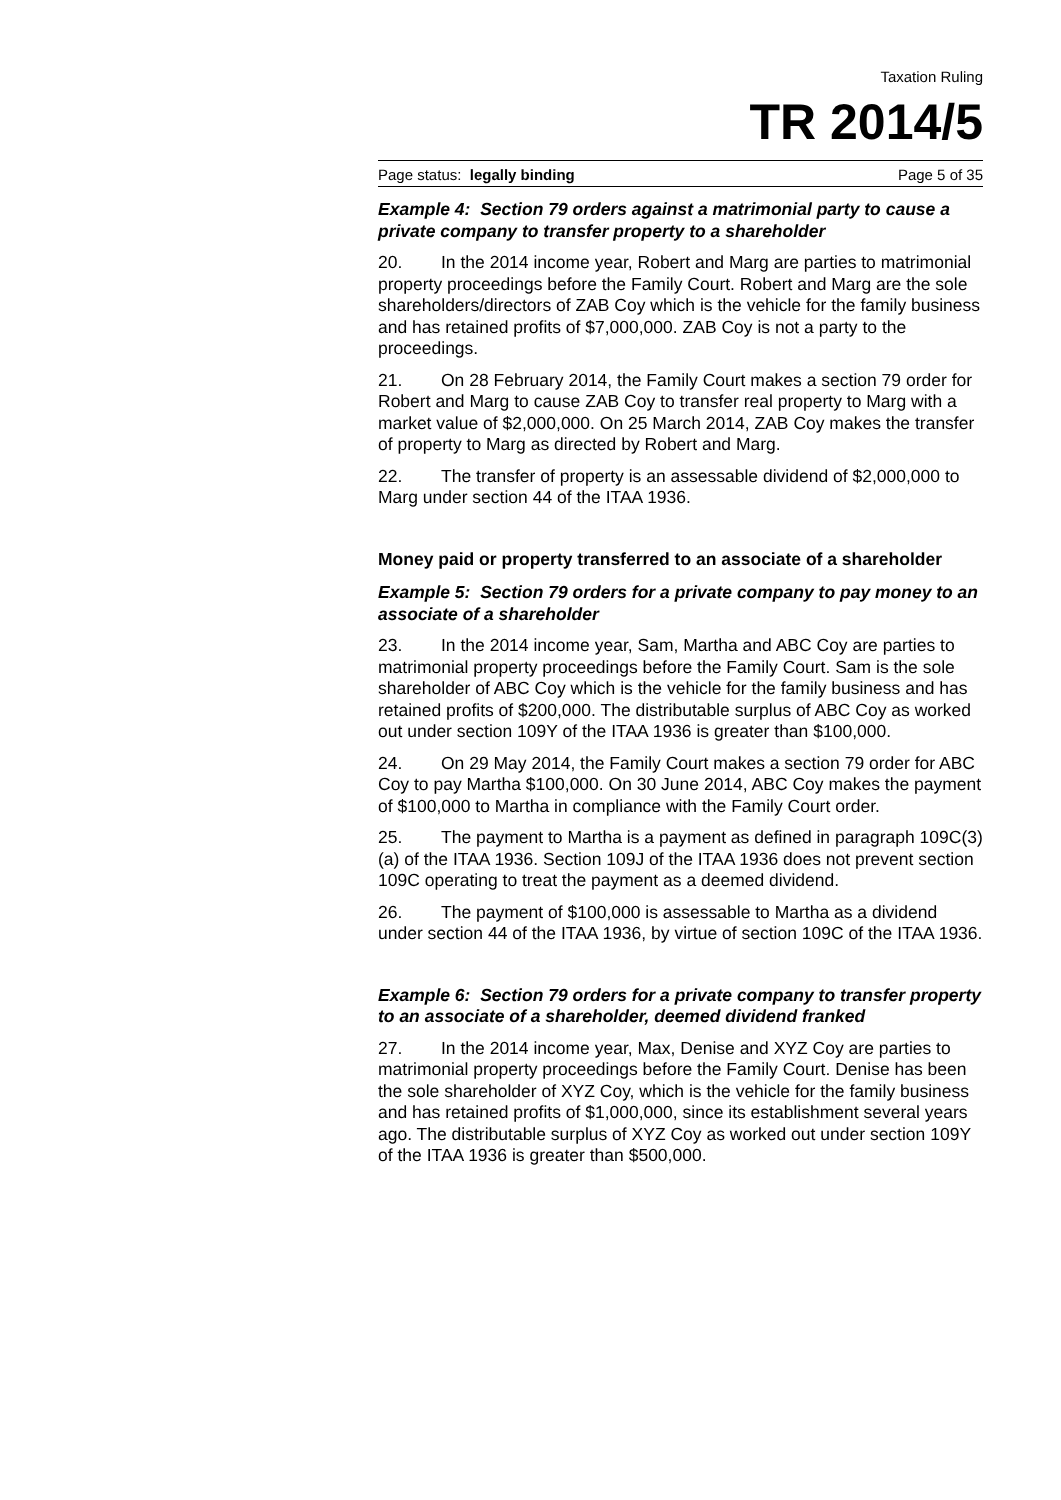Taxation Ruling
TR 2014/5
Page status: legally binding Page 5 of 35
Example 4: Section 79 orders against a matrimonial party to cause a private company to transfer property to a shareholder
20. In the 2014 income year, Robert and Marg are parties to matrimonial property proceedings before the Family Court. Robert and Marg are the sole shareholders/directors of ZAB Coy which is the vehicle for the family business and has retained profits of $7,000,000. ZAB Coy is not a party to the proceedings.
21. On 28 February 2014, the Family Court makes a section 79 order for Robert and Marg to cause ZAB Coy to transfer real property to Marg with a market value of $2,000,000. On 25 March 2014, ZAB Coy makes the transfer of property to Marg as directed by Robert and Marg.
22. The transfer of property is an assessable dividend of $2,000,000 to Marg under section 44 of the ITAA 1936.
Money paid or property transferred to an associate of a shareholder
Example 5: Section 79 orders for a private company to pay money to an associate of a shareholder
23. In the 2014 income year, Sam, Martha and ABC Coy are parties to matrimonial property proceedings before the Family Court. Sam is the sole shareholder of ABC Coy which is the vehicle for the family business and has retained profits of $200,000. The distributable surplus of ABC Coy as worked out under section 109Y of the ITAA 1936 is greater than $100,000.
24. On 29 May 2014, the Family Court makes a section 79 order for ABC Coy to pay Martha $100,000. On 30 June 2014, ABC Coy makes the payment of $100,000 to Martha in compliance with the Family Court order.
25. The payment to Martha is a payment as defined in paragraph 109C(3)(a) of the ITAA 1936. Section 109J of the ITAA 1936 does not prevent section 109C operating to treat the payment as a deemed dividend.
26. The payment of $100,000 is assessable to Martha as a dividend under section 44 of the ITAA 1936, by virtue of section 109C of the ITAA 1936.
Example 6: Section 79 orders for a private company to transfer property to an associate of a shareholder, deemed dividend franked
27. In the 2014 income year, Max, Denise and XYZ Coy are parties to matrimonial property proceedings before the Family Court. Denise has been the sole shareholder of XYZ Coy, which is the vehicle for the family business and has retained profits of $1,000,000, since its establishment several years ago. The distributable surplus of XYZ Coy as worked out under section 109Y of the ITAA 1936 is greater than $500,000.